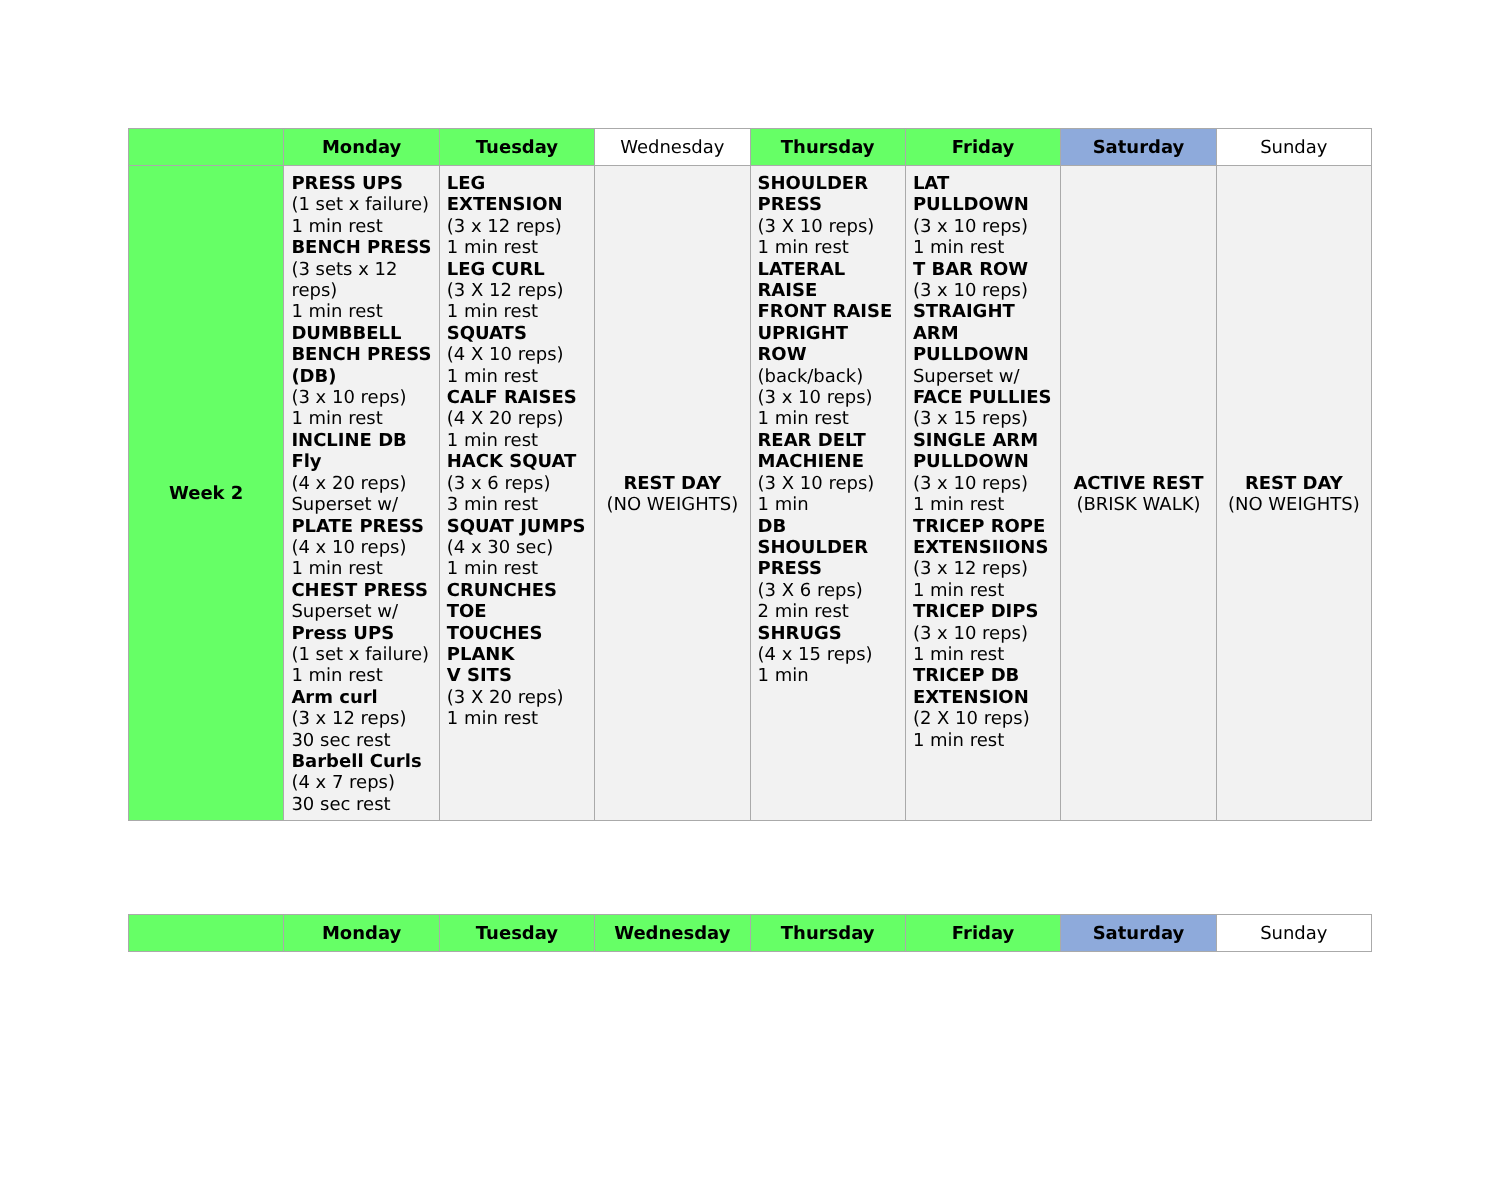| | Monday | Tuesday | Wednesday | Thursday | Friday | Saturday | Sunday |
| --- | --- | --- | --- | --- | --- | --- | --- |
| Week 2 | PRESS UPS (1 set x failure) 1 min rest BENCH PRESS (3 sets x 12 reps) 1 min rest DUMBBELL BENCH PRESS (DB) (3 x 10 reps) 1 min rest INCLINE DB Fly (4 x 20 reps) Superset w/ PLATE PRESS (4 x 10 reps) 1 min rest CHEST PRESS Superset w/ Press UPS (1 set x failure) 1 min rest Arm curl (3 x 12 reps) 30 sec rest Barbell Curls (4 x 7 reps) 30 sec rest | LEG EXTENSION (3 x 12 reps) 1 min rest LEG CURL (3 X 12 reps) 1 min rest SQUATS (4 X 10 reps) 1 min rest CALF RAISES (4 X 20 reps) 1 min rest HACK SQUAT (3 x 6 reps) 3 min rest SQUAT JUMPS (4 x 30 sec) 1 min rest CRUNCHES TOE TOUCHES PLANK V SITS (3 X 20 reps) 1 min rest | REST DAY (NO WEIGHTS) | SHOULDER PRESS (3 X 10 reps) 1 min rest LATERAL RAISE FRONT RAISE UPRIGHT ROW (back/back) (3 x 10 reps) 1 min rest REAR DELT MACHIENE (3 X 10 reps) 1 min DB SHOULDER PRESS (3 X 6 reps) 2 min rest SHRUGS (4 x 15 reps) 1 min | LAT PULLDOWN (3 x 10 reps) 1 min rest T BAR ROW (3 x 10 reps) STRAIGHT ARM PULLDOWN Superset w/ FACE PULLIES (3 x 15 reps) SINGLE ARM PULLDOWN (3 x 10 reps) 1 min rest TRICEP ROPE EXTENSIIONS (3 x 12 reps) 1 min rest TRICEP DIPS (3 x 10 reps) 1 min rest TRICEP DB EXTENSION (2 X 10 reps) 1 min rest | ACTIVE REST (BRISK WALK) | REST DAY (NO WEIGHTS) |
| | Monday | Tuesday | Wednesday | Thursday | Friday | Saturday | Sunday |
| --- | --- | --- | --- | --- | --- | --- | --- |